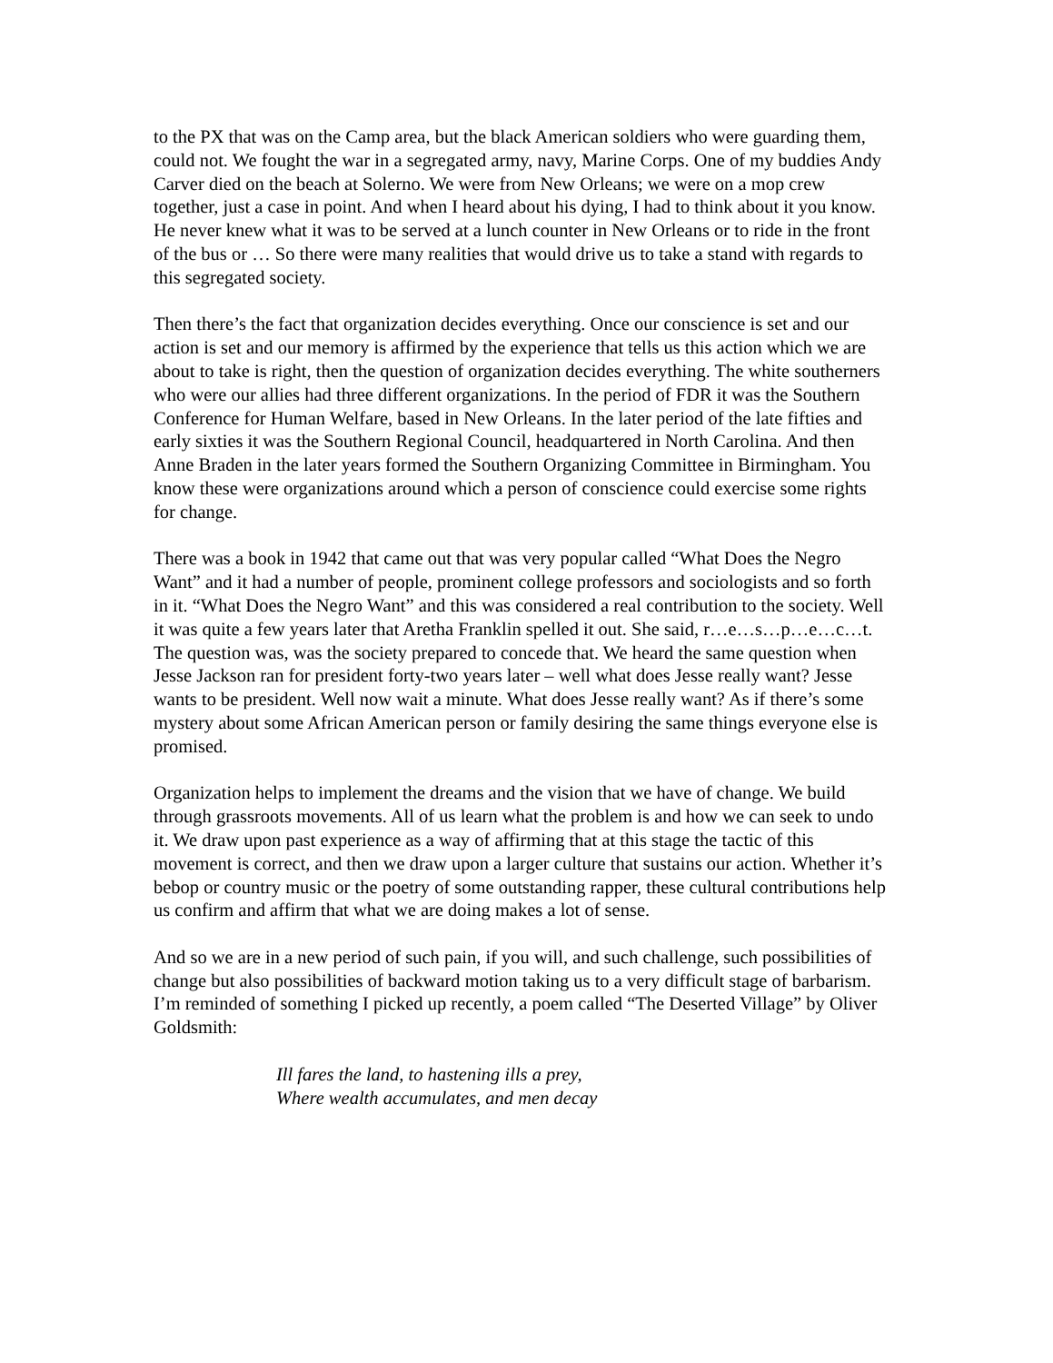to the PX that was on the Camp area, but the black American soldiers who were guarding them, could not. We fought the war in a segregated army, navy, Marine Corps. One of my buddies Andy Carver died on the beach at Solerno. We were from New Orleans; we were on a mop crew together, just a case in point. And when I heard about his dying, I had to think about it you know. He never knew what it was to be served at a lunch counter in New Orleans or to ride in the front of the bus or … So there were many realities that would drive us to take a stand with regards to this segregated society.
Then there’s the fact that organization decides everything. Once our conscience is set and our action is set and our memory is affirmed by the experience that tells us this action which we are about to take is right, then the question of organization decides everything. The white southerners who were our allies had three different organizations. In the period of FDR it was the Southern Conference for Human Welfare, based in New Orleans. In the later period of the late fifties and early sixties it was the Southern Regional Council, headquartered in North Carolina. And then Anne Braden in the later years formed the Southern Organizing Committee in Birmingham. You know these were organizations around which a person of conscience could exercise some rights for change.
There was a book in 1942 that came out that was very popular called “What Does the Negro Want” and it had a number of people, prominent college professors and sociologists and so forth in it. “What Does the Negro Want” and this was considered a real contribution to the society. Well it was quite a few years later that Aretha Franklin spelled it out. She said, r…e…s…p…e…c…t. The question was, was the society prepared to concede that. We heard the same question when Jesse Jackson ran for president forty-two years later – well what does Jesse really want? Jesse wants to be president. Well now wait a minute. What does Jesse really want? As if there’s some mystery about some African American person or family desiring the same things everyone else is promised.
Organization helps to implement the dreams and the vision that we have of change. We build through grassroots movements. All of us learn what the problem is and how we can seek to undo it. We draw upon past experience as a way of affirming that at this stage the tactic of this movement is correct, and then we draw upon a larger culture that sustains our action. Whether it’s bebop or country music or the poetry of some outstanding rapper, these cultural contributions help us confirm and affirm that what we are doing makes a lot of sense.
And so we are in a new period of such pain, if you will, and such challenge, such possibilities of change but also possibilities of backward motion taking us to a very difficult stage of barbarism. I’m reminded of something I picked up recently, a poem called “The Deserted Village” by Oliver Goldsmith:
Ill fares the land, to hastening ills a prey,
Where wealth accumulates, and men decay